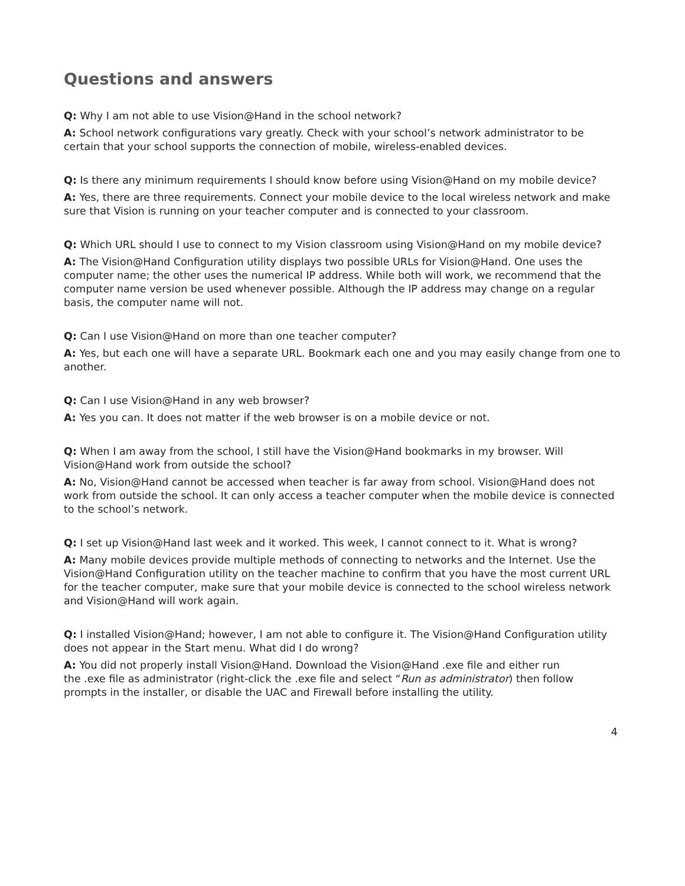Questions and answers
Q: Why I am not able to use Vision@Hand in the school network?
A: School network configurations vary greatly. Check with your school’s network administrator to be certain that your school supports the connection of mobile, wireless-enabled devices.
Q: Is there any minimum requirements I should know before using Vision@Hand on my mobile device?
A: Yes, there are three requirements. Connect your mobile device to the local wireless network and make sure that Vision is running on your teacher computer and is connected to your classroom.
Q: Which URL should I use to connect to my Vision classroom using Vision@Hand on my mobile device?
A: The Vision@Hand Configuration utility displays two possible URLs for Vision@Hand. One uses the computer name; the other uses the numerical IP address. While both will work, we recommend that the computer name version be used whenever possible. Although the IP address may change on a regular basis, the computer name will not.
Q: Can I use Vision@Hand on more than one teacher computer?
A: Yes, but each one will have a separate URL. Bookmark each one and you may easily change from one to another.
Q: Can I use Vision@Hand in any web browser?
A: Yes you can. It does not matter if the web browser is on a mobile device or not.
Q: When I am away from the school, I still have the Vision@Hand bookmarks in my browser. Will Vision@Hand work from outside the school?
A: No, Vision@Hand cannot be accessed when teacher is far away from school. Vision@Hand does not work from outside the school. It can only access a teacher computer when the mobile device is connected to the school’s network.
Q: I set up Vision@Hand last week and it worked. This week, I cannot connect to it. What is wrong?
A: Many mobile devices provide multiple methods of connecting to networks and the Internet. Use the Vision@Hand Configuration utility on the teacher machine to confirm that you have the most current URL for the teacher computer, make sure that your mobile device is connected to the school wireless network and Vision@Hand will work again.
Q: I installed Vision@Hand; however, I am not able to configure it. The Vision@Hand Configuration utility does not appear in the Start menu. What did I do wrong?
A: You did not properly install Vision@Hand. Download the Vision@Hand .exe file and either run the .exe file as administrator (right-click the .exe file and select “Run as administrator) then follow prompts in the installer, or disable the UAC and Firewall before installing the utility.
4